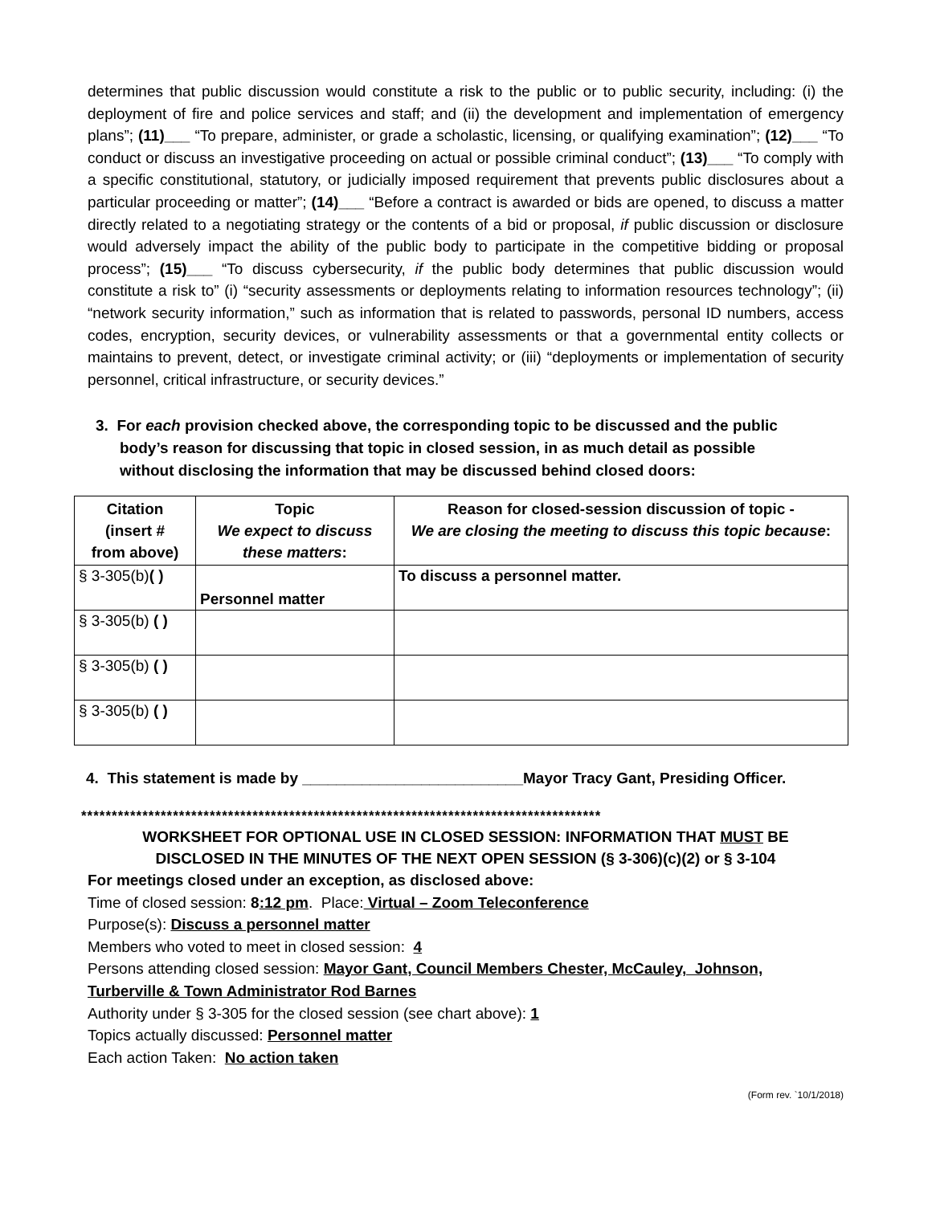determines that public discussion would constitute a risk to the public or to public security, including: (i) the deployment of fire and police services and staff; and (ii) the development and implementation of emergency plans”; (11)___ “To prepare, administer, or grade a scholastic, licensing, or qualifying examination”; (12)___ “To conduct or discuss an investigative proceeding on actual or possible criminal conduct”; (13)___ “To comply with a specific constitutional, statutory, or judicially imposed requirement that prevents public disclosures about a particular proceeding or matter”; (14)___ “Before a contract is awarded or bids are opened, to discuss a matter directly related to a negotiating strategy or the contents of a bid or proposal, if public discussion or disclosure would adversely impact the ability of the public body to participate in the competitive bidding or proposal process”; (15)___ “To discuss cybersecurity, if the public body determines that public discussion would constitute a risk to” (i) “security assessments or deployments relating to information resources technology”; (ii) “network security information,” such as information that is related to passwords, personal ID numbers, access codes, encryption, security devices, or vulnerability assessments or that a governmental entity collects or maintains to prevent, detect, or investigate criminal activity; or (iii) “deployments or implementation of security personnel, critical infrastructure, or security devices.”
3. For each provision checked above, the corresponding topic to be discussed and the public body’s reason for discussing that topic in closed session, in as much detail as possible without disclosing the information that may be discussed behind closed doors:
| Citation (insert # from above) | Topic We expect to discuss these matters : | Reason for closed-session discussion of topic - We are closing the meeting to discuss this topic because : |
| --- | --- | --- |
| § 3-305(b) ( ) | Personnel matter | To discuss a personnel matter. |
| § 3-305(b) ( ) | | |
| § 3-305(b) ( ) | | |
| § 3-305(b) ( ) | | |
4. This statement is made by __________________________Mayor Tracy Gant, Presiding Officer.
*************************************************************************************
WORKSHEET FOR OPTIONAL USE IN CLOSED SESSION: INFORMATION THAT MUST BE
DISCLOSED IN THE MINUTES OF THE NEXT OPEN SESSION (§ 3-306)(c)(2) or § 3-104
For meetings closed under an exception, as disclosed above:
Time of closed session: 8:12 pm. Place: Virtual – Zoom Teleconference
Purpose(s): Discuss a personnel matter
Members who voted to meet in closed session: 4
Persons attending closed session: Mayor Gant, Council Members Chester, McCauley, Johnson, Turberville & Town Administrator Rod Barnes
Authority under § 3-305 for the closed session (see chart above): 1
Topics actually discussed: Personnel matter
Each action Taken: No action taken
(Form rev. `10/1/2018)